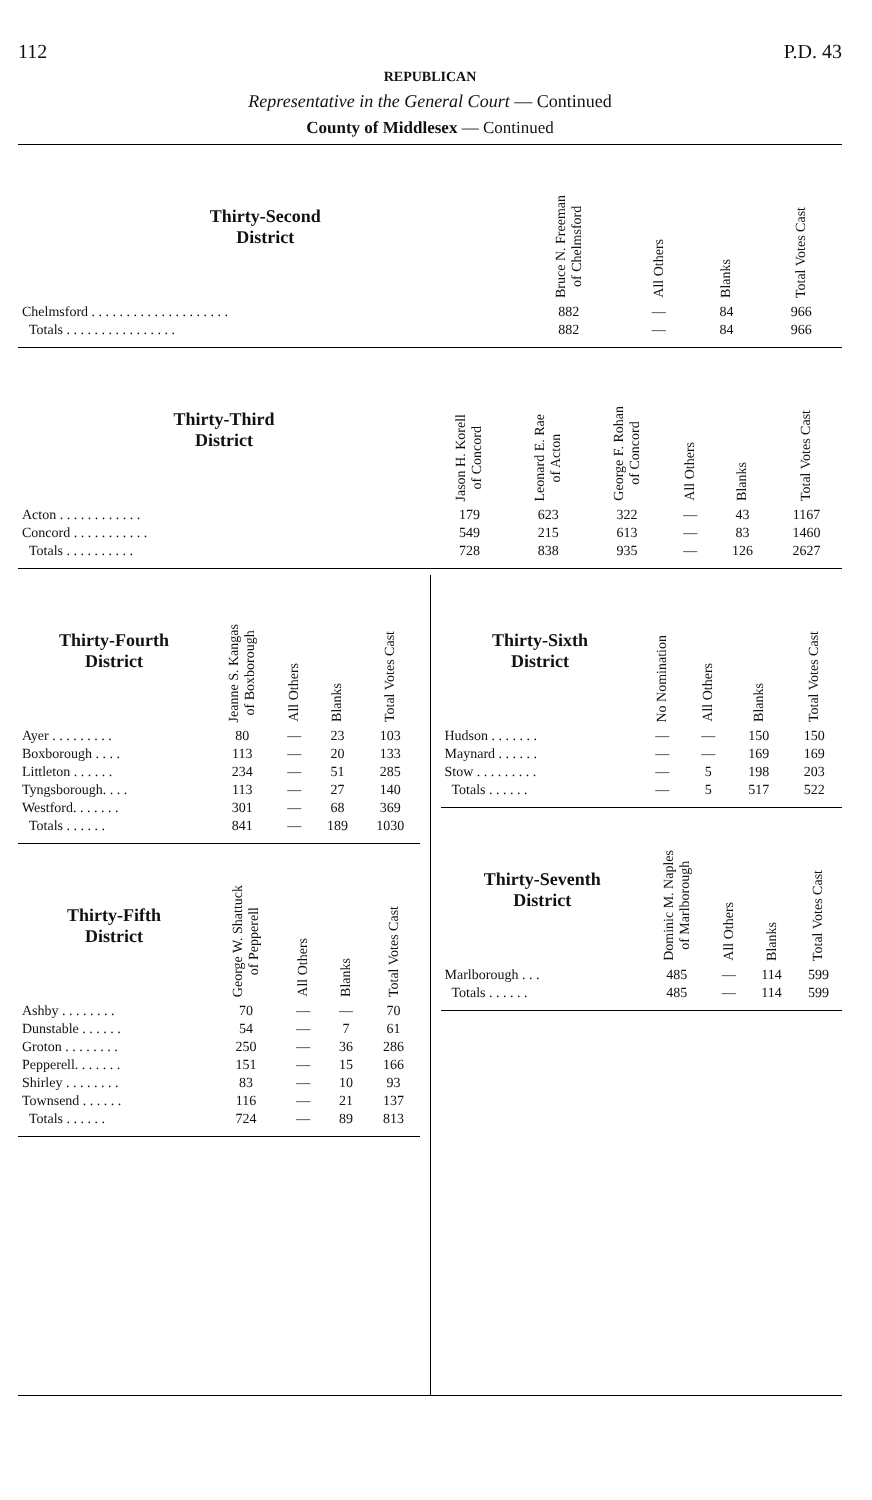112 P.D. 43
REPUBLICAN
Representative in the General Court — Continued
County of Middlesex — Continued
| Thirty-Second District | Bruce N. Freeman of Chelmsford | All Others | Blanks | Total Votes Cast |
| --- | --- | --- | --- | --- |
| Chelmsford . . . . . . . . . . . . . . . . . . . . | 882 | — | 84 | 966 |
| Totals . . . . . . . . . . . . . . . . | 882 | — | 84 | 966 |
| Thirty-Third District | Jason H. Korell of Concord | Leonard E. Rae of Acton | George F. Rohan of Concord | All Others | Blanks | Total Votes Cast |
| --- | --- | --- | --- | --- | --- | --- |
| Acton . . . . . . . . . . . . | 179 | 623 | 322 | — | 43 | 1167 |
| Concord . . . . . . . . . . . | 549 | 215 | 613 | — | 83 | 1460 |
| Totals . . . . . . . . . . | 728 | 838 | 935 | — | 126 | 2627 |
| Thirty-Fourth District | Jeanne S. Kangas of Boxborough | All Others | Blanks | Total Votes Cast |
| --- | --- | --- | --- | --- |
| Ayer . . . . . . . . . | 80 | — | 23 | 103 |
| Boxborough . . . . | 113 | — | 20 | 133 |
| Littleton . . . . . . | 234 | — | 51 | 285 |
| Tyngsborough. . . . | 113 | — | 27 | 140 |
| Westford. . . . . . . | 301 | — | 68 | 369 |
| Totals . . . . . . | 841 | — | 189 | 1030 |
| Thirty-Fifth District | George W. Shattuck of Pepperell | All Others | Blanks | Total Votes Cast |
| --- | --- | --- | --- | --- |
| Ashby . . . . . . . . | 70 | — | — | 70 |
| Dunstable . . . . . . | 54 | — | 7 | 61 |
| Groton . . . . . . . . | 250 | — | 36 | 286 |
| Pepperell. . . . . . . | 151 | — | 15 | 166 |
| Shirley . . . . . . . . | 83 | — | 10 | 93 |
| Townsend . . . . . . | 116 | — | 21 | 137 |
| Totals . . . . . . | 724 | — | 89 | 813 |
| Thirty-Sixth District | No Nomination | All Others | Blanks | Total Votes Cast |
| --- | --- | --- | --- | --- |
| Hudson . . . . . . . | — | — | 150 | 150 |
| Maynard . . . . . . | — | — | 169 | 169 |
| Stow . . . . . . . . . | — | 5 | 198 | 203 |
| Totals . . . . . . | — | 5 | 517 | 522 |
| Thirty-Seventh District | Dominic M. Naples of Marlborough | All Others | Blanks | Total Votes Cast |
| --- | --- | --- | --- | --- |
| Marlborough . . . | 485 | — | 114 | 599 |
| Totals . . . . . . | 485 | — | 114 | 599 |